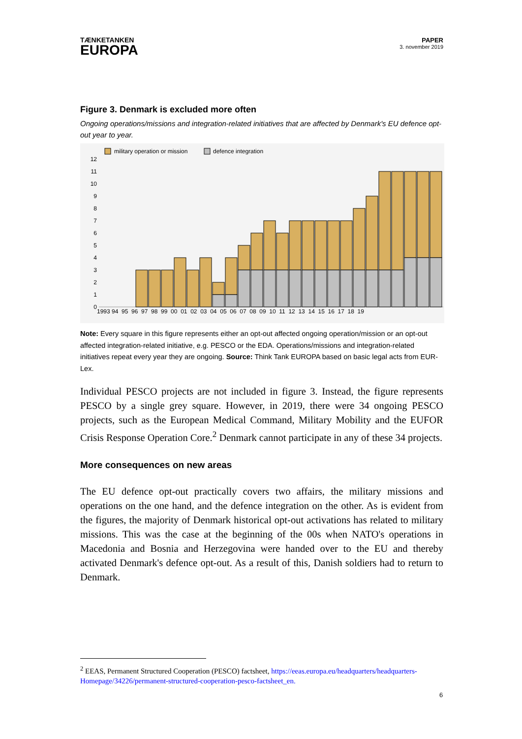TÆNKETANKEN
EUROPA
PAPER
3. november 2019
Figure 3. Denmark is excluded more often
Ongoing operations/missions and integration-related initiatives that are affected by Denmark's EU defence opt-out year to year.
military operation or mission
defence integration
0
1
2
3
4
5
6
7
8
9
10
11
12
1993 94 95 96 97 98 99 00 01 02 03 04 05 06 07 08 09 10 11 12 13 14 15 16 17 18 19
Note: Every square in this figure represents either an opt-out affected ongoing operation/mission or an opt-out affected integration-related initiative, e.g. PESCO or the EDA. Operations/missions and integration-related initiatives repeat every year they are ongoing. Source: Think Tank EUROPA based on basic legal acts from EUR-Lex.
Individual PESCO projects are not included in figure 3. Instead, the figure represents PESCO by a single grey square. However, in 2019, there were 34 ongoing PESCO projects, such as the European Medical Command, Military Mobility and the EUFOR Crisis Response Operation Core.<sup>2</sup> Denmark cannot participate in any of these 34 projects.
More consequences on new areas
The EU defence opt-out practically covers two affairs, the military missions and operations on the one hand, and the defence integration on the other. As is evident from the figures, the majority of Denmark historical opt-out activations has related to military missions. This was the case at the beginning of the 00s when NATO's operations in Macedonia and Bosnia and Herzegovina were handed over to the EU and thereby activated Denmark's defence opt-out. As a result of this, Danish soldiers had to return to Denmark.
<sup>2</sup> EEAS, Permanent Structured Cooperation (PESCO) factsheet, https://eeas.europa.eu/headquarters/headquarters-Homepage/34226/permanent-structured-cooperation-pesco-factsheet_en.
6